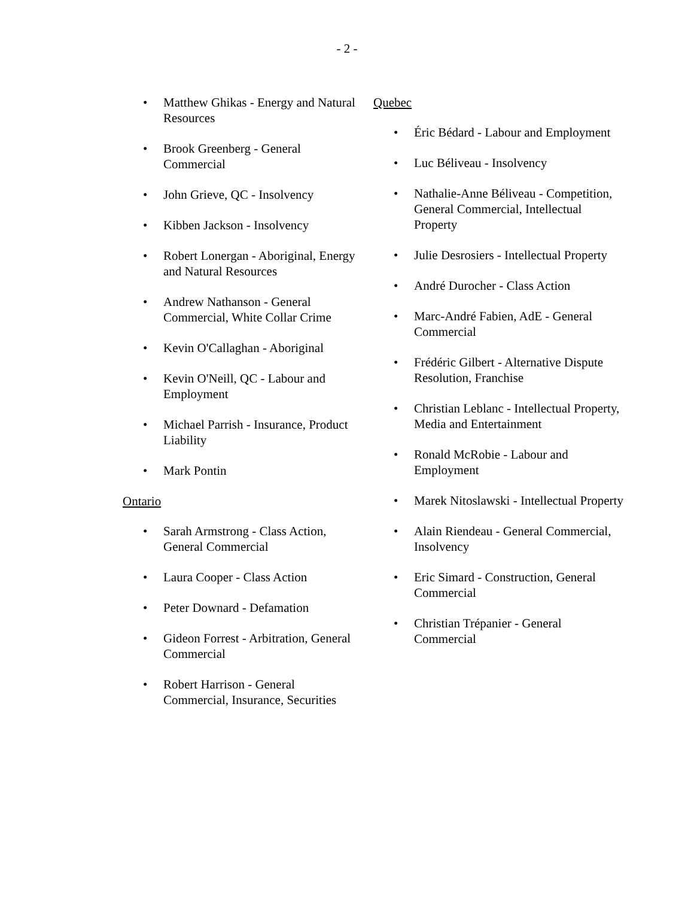- 2 -
• Matthew Ghikas - Energy and Natural Resources
• Brook Greenberg - General Commercial
• John Grieve, QC - Insolvency
• Kibben Jackson - Insolvency
• Robert Lonergan - Aboriginal, Energy and Natural Resources
• Andrew Nathanson - General Commercial, White Collar Crime
• Kevin O'Callaghan - Aboriginal
• Kevin O'Neill, QC - Labour and Employment
• Michael Parrish - Insurance, Product Liability
• Mark Pontin
Ontario
• Sarah Armstrong - Class Action, General Commercial
• Laura Cooper - Class Action
• Peter Downard - Defamation
• Gideon Forrest - Arbitration, General Commercial
• Robert Harrison - General Commercial, Insurance, Securities
Quebec
• Éric Bédard - Labour and Employment
• Luc Béliveau - Insolvency
• Nathalie-Anne Béliveau - Competition, General Commercial, Intellectual Property
• Julie Desrosiers - Intellectual Property
• André Durocher - Class Action
• Marc-André Fabien, AdE - General Commercial
• Frédéric Gilbert - Alternative Dispute Resolution, Franchise
• Christian Leblanc - Intellectual Property, Media and Entertainment
• Ronald McRobie - Labour and Employment
• Marek Nitoslawski - Intellectual Property
• Alain Riendeau - General Commercial, Insolvency
• Eric Simard - Construction, General Commercial
• Christian Trépanier - General Commercial